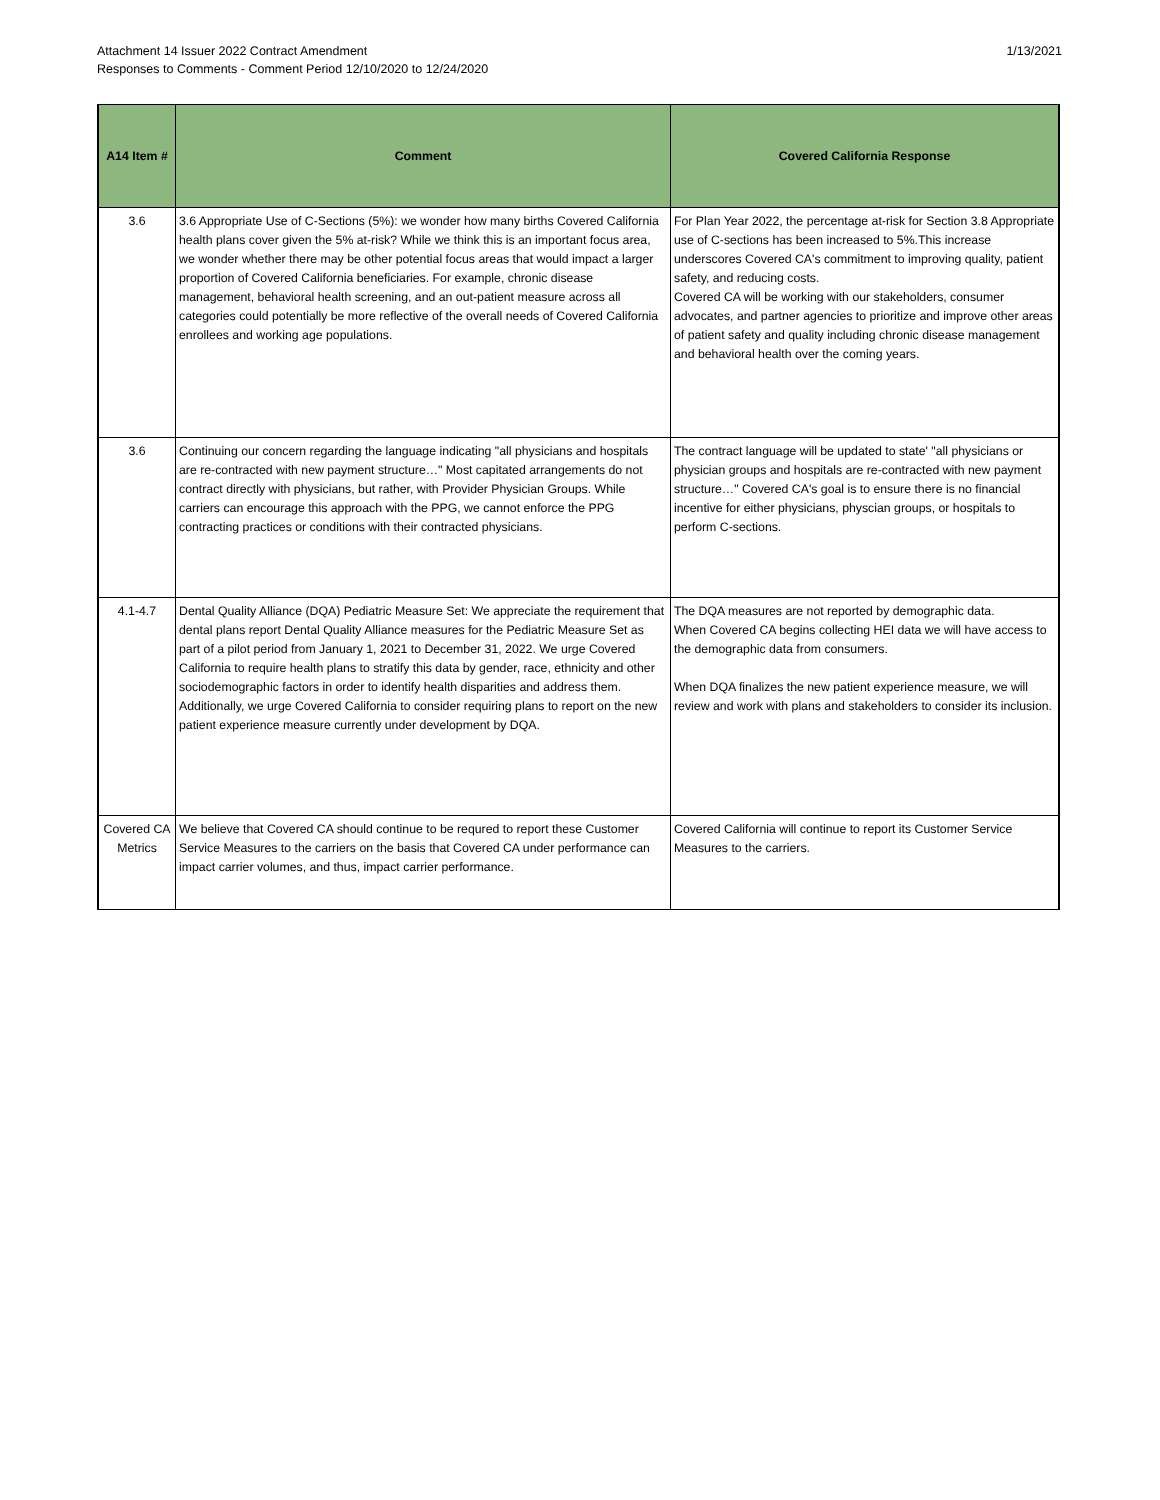Attachment 14 Issuer 2022 Contract Amendment
Responses to Comments - Comment Period 12/10/2020 to 12/24/2020
1/13/2021
| A14 Item # | Comment | Covered California Response |
| --- | --- | --- |
| 3.6 | 3.6 Appropriate Use of C-Sections (5%): we wonder how many births Covered California health plans cover given the 5% at-risk? While we think this is an important focus area, we wonder whether there may be other potential focus areas that would impact a larger proportion of Covered California beneficiaries. For example, chronic disease management, behavioral health screening, and an out-patient measure across all categories could potentially be more reflective of the overall needs of Covered California enrollees and working age populations. | For Plan Year 2022, the percentage at-risk for Section 3.8 Appropriate use of C-sections has been increased to 5%.This increase underscores Covered CA's commitment to improving quality, patient safety, and reducing costs. Covered CA will be working with our stakeholders, consumer advocates, and partner agencies to prioritize and improve other areas of patient safety and quality including chronic disease management and behavioral health over the coming years. |
| 3.6 | Continuing our concern regarding the language indicating "all physicians and hospitals are re-contracted with new payment structure…" Most capitated arrangements do not contract directly with physicians, but rather, with Provider Physician Groups. While carriers can encourage this approach with the PPG, we cannot enforce the PPG contracting practices or conditions with their contracted physicians. | The contract language will be updated to state' "all physicians or physician groups and hospitals are re-contracted with new payment structure…" Covered CA's goal is to ensure there is no financial incentive for either physicians, physcian groups, or hospitals to perform C-sections. |
| 4.1-4.7 | Dental Quality Alliance (DQA) Pediatric Measure Set: We appreciate the requirement that dental plans report Dental Quality Alliance measures for the Pediatric Measure Set as part of a pilot period from January 1, 2021 to December 31, 2022. We urge Covered California to require health plans to stratify this data by gender, race, ethnicity and other sociodemographic factors in order to identify health disparities and address them. Additionally, we urge Covered California to consider requiring plans to report on the new patient experience measure currently under development by DQA. | The DQA measures are not reported by demographic data. When Covered CA begins collecting HEI data we will have access to the demographic data from consumers. When DQA finalizes the new patient experience measure, we will review and work with plans and stakeholders to consider its inclusion. |
| Covered CA Metrics | We believe that Covered CA should continue to be requred to report these Customer Service Measures to the carriers on the basis that Covered CA under performance can impact carrier volumes, and thus, impact carrier performance. | Covered California will continue to report its Customer Service Measures to the carriers. |